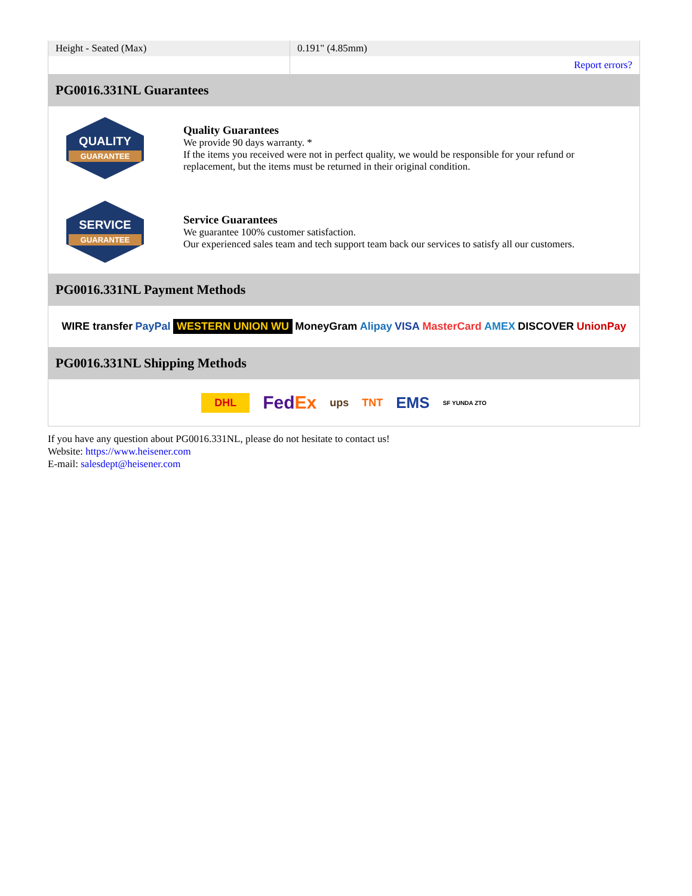| Height - Seated (Max) | 0.191" (4.85mm) |
| | Report errors? |
PG0016.331NL Guarantees
QUALITY
GUARANTEE
Quality Guarantees
We provide 90 days warranty. *
If the items you received were not in perfect quality, we would be responsible for your refund or replacement, but the items must be returned in their original condition.
SERVICE
GUARANTEE
Service Guarantees
We guarantee 100% customer satisfaction.
Our experienced sales team and tech support team back our services to satisfy all our customers.
PG0016.331NL Payment Methods
WIRE transfer PayPal WESTERN UNION WU MoneyGram Alipay VISA MasterCard AMEX DISCOVER UnionPay
PG0016.331NL Shipping Methods
DHL FedEx ups TNT EMS SF YUNDA ZTO
If you have any question about PG0016.331NL, please do not hesitate to contact us!
Website: https://www.heisener.com
E-mail: salesdept@heisener.com